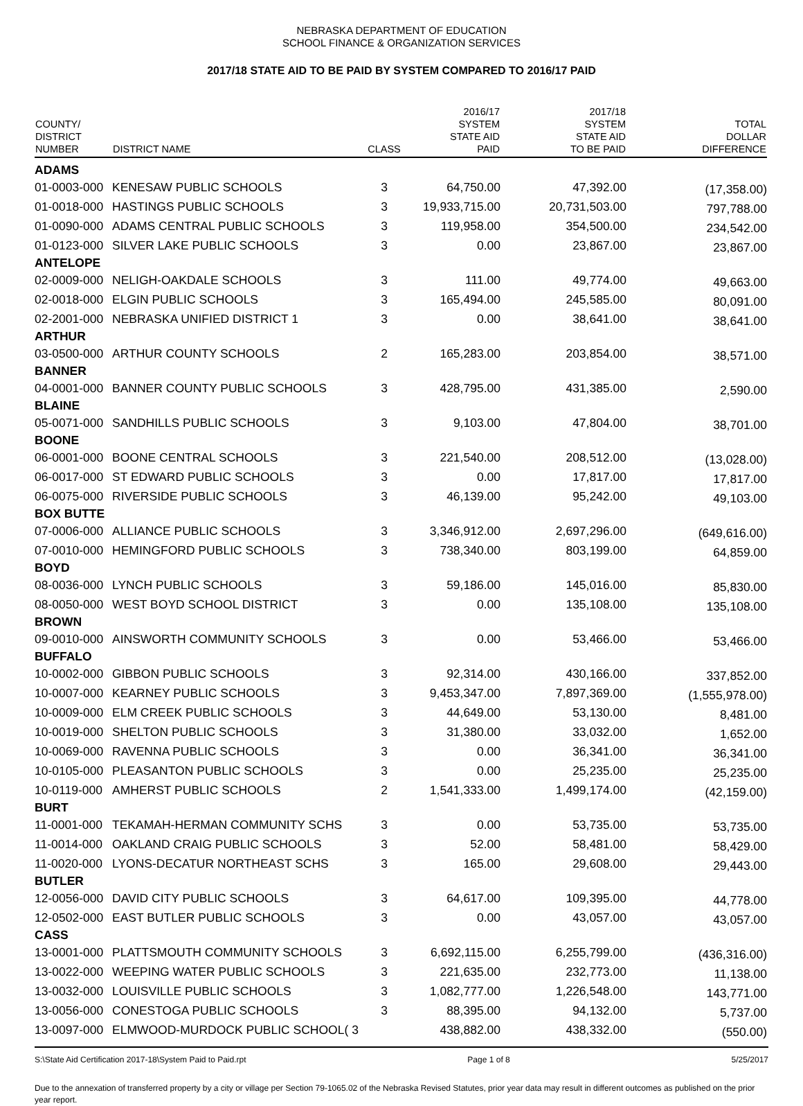NEBRASKA DEPARTMENT OF EDUCATION
SCHOOL FINANCE & ORGANIZATION SERVICES
2017/18 STATE AID TO BE PAID BY SYSTEM COMPARED TO 2016/17 PAID
| COUNTY/ DISTRICT NUMBER | DISTRICT NAME | CLASS | 2016/17 SYSTEM STATE AID PAID | 2017/18 SYSTEM STATE AID TO BE PAID | TOTAL DOLLAR DIFFERENCE |
| --- | --- | --- | --- | --- | --- |
| ADAMS | | | | | |
| 01-0003-000 | KENESAW PUBLIC SCHOOLS | 3 | 64,750.00 | 47,392.00 | (17,358.00) |
| 01-0018-000 | HASTINGS PUBLIC SCHOOLS | 3 | 19,933,715.00 | 20,731,503.00 | 797,788.00 |
| 01-0090-000 | ADAMS CENTRAL PUBLIC SCHOOLS | 3 | 119,958.00 | 354,500.00 | 234,542.00 |
| 01-0123-000 | SILVER LAKE PUBLIC SCHOOLS | 3 | 0.00 | 23,867.00 | 23,867.00 |
| ANTELOPE | | | | | |
| 02-0009-000 | NELIGH-OAKDALE SCHOOLS | 3 | 111.00 | 49,774.00 | 49,663.00 |
| 02-0018-000 | ELGIN PUBLIC SCHOOLS | 3 | 165,494.00 | 245,585.00 | 80,091.00 |
| 02-2001-000 | NEBRASKA UNIFIED DISTRICT 1 | 3 | 0.00 | 38,641.00 | 38,641.00 |
| ARTHUR | | | | | |
| 03-0500-000 | ARTHUR COUNTY SCHOOLS | 2 | 165,283.00 | 203,854.00 | 38,571.00 |
| BANNER | | | | | |
| 04-0001-000 | BANNER COUNTY PUBLIC SCHOOLS | 3 | 428,795.00 | 431,385.00 | 2,590.00 |
| BLAINE | | | | | |
| 05-0071-000 | SANDHILLS PUBLIC SCHOOLS | 3 | 9,103.00 | 47,804.00 | 38,701.00 |
| BOONE | | | | | |
| 06-0001-000 | BOONE CENTRAL SCHOOLS | 3 | 221,540.00 | 208,512.00 | (13,028.00) |
| 06-0017-000 | ST EDWARD PUBLIC SCHOOLS | 3 | 0.00 | 17,817.00 | 17,817.00 |
| 06-0075-000 | RIVERSIDE PUBLIC SCHOOLS | 3 | 46,139.00 | 95,242.00 | 49,103.00 |
| BOX BUTTE | | | | | |
| 07-0006-000 | ALLIANCE PUBLIC SCHOOLS | 3 | 3,346,912.00 | 2,697,296.00 | (649,616.00) |
| 07-0010-000 | HEMINGFORD PUBLIC SCHOOLS | 3 | 738,340.00 | 803,199.00 | 64,859.00 |
| BOYD | | | | | |
| 08-0036-000 | LYNCH PUBLIC SCHOOLS | 3 | 59,186.00 | 145,016.00 | 85,830.00 |
| 08-0050-000 | WEST BOYD SCHOOL DISTRICT | 3 | 0.00 | 135,108.00 | 135,108.00 |
| BROWN | | | | | |
| 09-0010-000 | AINSWORTH COMMUNITY SCHOOLS | 3 | 0.00 | 53,466.00 | 53,466.00 |
| BUFFALO | | | | | |
| 10-0002-000 | GIBBON PUBLIC SCHOOLS | 3 | 92,314.00 | 430,166.00 | 337,852.00 |
| 10-0007-000 | KEARNEY PUBLIC SCHOOLS | 3 | 9,453,347.00 | 7,897,369.00 | (1,555,978.00) |
| 10-0009-000 | ELM CREEK PUBLIC SCHOOLS | 3 | 44,649.00 | 53,130.00 | 8,481.00 |
| 10-0019-000 | SHELTON PUBLIC SCHOOLS | 3 | 31,380.00 | 33,032.00 | 1,652.00 |
| 10-0069-000 | RAVENNA PUBLIC SCHOOLS | 3 | 0.00 | 36,341.00 | 36,341.00 |
| 10-0105-000 | PLEASANTON PUBLIC SCHOOLS | 3 | 0.00 | 25,235.00 | 25,235.00 |
| 10-0119-000 | AMHERST PUBLIC SCHOOLS | 2 | 1,541,333.00 | 1,499,174.00 | (42,159.00) |
| BURT | | | | | |
| 11-0001-000 | TEKAMAH-HERMAN COMMUNITY SCHS | 3 | 0.00 | 53,735.00 | 53,735.00 |
| 11-0014-000 | OAKLAND CRAIG PUBLIC SCHOOLS | 3 | 52.00 | 58,481.00 | 58,429.00 |
| 11-0020-000 | LYONS-DECATUR NORTHEAST SCHS | 3 | 165.00 | 29,608.00 | 29,443.00 |
| BUTLER | | | | | |
| 12-0056-000 | DAVID CITY PUBLIC SCHOOLS | 3 | 64,617.00 | 109,395.00 | 44,778.00 |
| 12-0502-000 | EAST BUTLER PUBLIC SCHOOLS | 3 | 0.00 | 43,057.00 | 43,057.00 |
| CASS | | | | | |
| 13-0001-000 | PLATTSMOUTH COMMUNITY SCHOOLS | 3 | 6,692,115.00 | 6,255,799.00 | (436,316.00) |
| 13-0022-000 | WEEPING WATER PUBLIC SCHOOLS | 3 | 221,635.00 | 232,773.00 | 11,138.00 |
| 13-0032-000 | LOUISVILLE PUBLIC SCHOOLS | 3 | 1,082,777.00 | 1,226,548.00 | 143,771.00 |
| 13-0056-000 | CONESTOGA PUBLIC SCHOOLS | 3 | 88,395.00 | 94,132.00 | 5,737.00 |
| 13-0097-000 | ELMWOOD-MURDOCK PUBLIC SCHOOL( 3 | | 438,882.00 | 438,332.00 | (550.00) |
S:\State Aid Certification 2017-18\System Paid to Paid.rpt Page 1 of 8 5/25/2017
Due to the annexation of transferred property by a city or village per Section 79-1065.02 of the Nebraska Revised Statutes, prior year data may result in different outcomes as published on the prior year report.